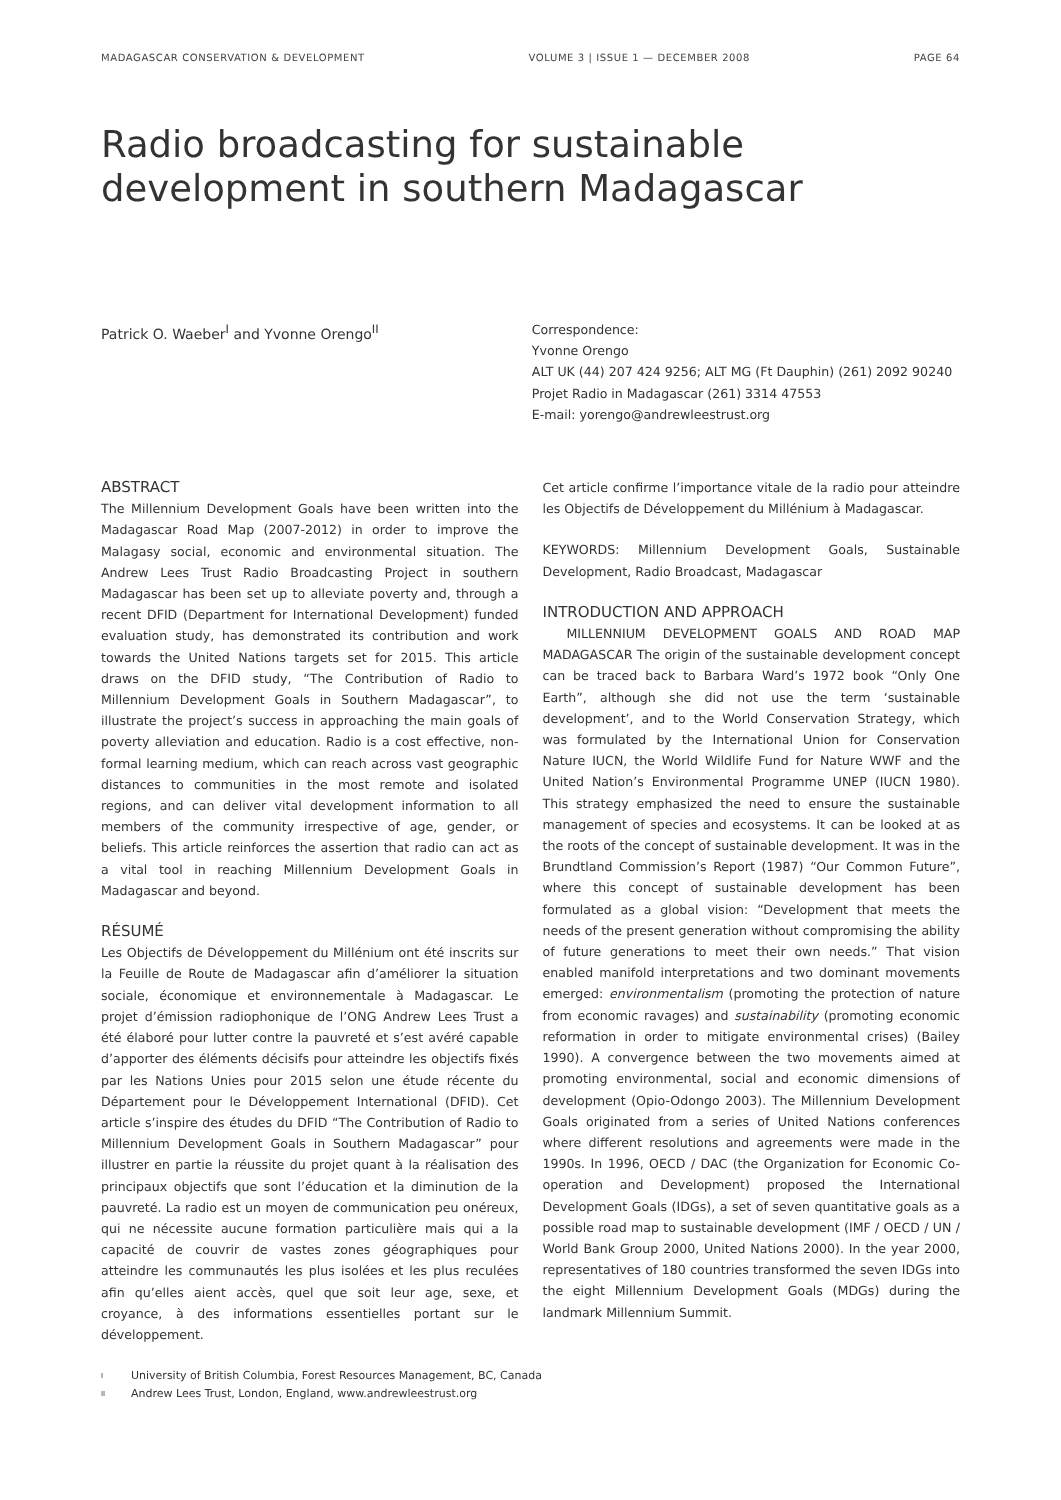MADAGASCAR CONSERVATION & DEVELOPMENT VOLUME 3 | ISSUE 1 — DECEMBER 2008 PAGE 64
Radio broadcasting for sustainable development in southern Madagascar
Patrick O. Waeber<sup>I</sup> and Yvonne Orengo<sup>II</sup> Correspondence:
Yvonne Orengo
ALT UK (44) 207 424 9256; ALT MG (Ft Dauphin) (261) 2092 90240
Projet Radio in Madagascar (261) 3314 47553
E-mail: yorengo@andrewleestrust.org
ABSTRACT
The Millennium Development Goals have been written into the Madagascar Road Map (2007-2012) in order to improve the Malagasy social, economic and environmental situation. The Andrew Lees Trust Radio Broadcasting Project in southern Madagascar has been set up to alleviate poverty and, through a recent DFID (Department for International Development) funded evaluation study, has demonstrated its contribution and work towards the United Nations targets set for 2015. This article draws on the DFID study, “The Contribution of Radio to Millennium Development Goals in Southern Madagascar”, to illustrate the project’s success in approaching the main goals of poverty alleviation and education. Radio is a cost effective, non-formal learning medium, which can reach across vast geographic distances to communities in the most remote and isolated regions, and can deliver vital development information to all members of the community irrespective of age, gender, or beliefs. This article reinforces the assertion that radio can act as a vital tool in reaching Millennium Development Goals in Madagascar and beyond.
RÉSUMÉ
Les Objectifs de Développement du Millénium ont été inscrits sur la Feuille de Route de Madagascar afin d’améliorer la situation sociale, économique et environnementale à Madagascar. Le projet d’émission radiophonique de l’ONG Andrew Lees Trust a été élaboré pour lutter contre la pauvreté et s’est avéré capable d’apporter des éléments décisifs pour atteindre les objectifs fixés par les Nations Unies pour 2015 selon une étude récente du Département pour le Développement International (DFID). Cet article s’inspire des études du DFID “The Contribution of Radio to Millennium Development Goals in Southern Madagascar” pour illustrer en partie la réussite du projet quant à la réalisation des principaux objectifs que sont l’éducation et la diminution de la pauvreté. La radio est un moyen de communication peu onéreux, qui ne nécessite aucune formation particulière mais qui a la capacité de couvrir de vastes zones géographiques pour atteindre les communautés les plus isolées et les plus reculées afin qu’elles aient accès, quel que soit leur age, sexe, et croyance, à des informations essentielles portant sur le développement.
Cet article confirme l’importance vitale de la radio pour atteindre les Objectifs de Développement du Millénium à Madagascar.
KEYWORDS: Millennium Development Goals, Sustainable Development, Radio Broadcast, Madagascar
INTRODUCTION AND APPROACH
MILLENNIUM DEVELOPMENT GOALS AND ROAD MAP MADAGASCAR The origin of the sustainable development concept can be traced back to Barbara Ward’s 1972 book “Only One Earth”, although she did not use the term ‘sustainable development’, and to the World Conservation Strategy, which was formulated by the International Union for Conservation Nature IUCN, the World Wildlife Fund for Nature WWF and the United Nation’s Environmental Programme UNEP (IUCN 1980). This strategy emphasized the need to ensure the sustainable management of species and ecosystems. It can be looked at as the roots of the concept of sustainable development. It was in the Brundtland Commission’s Report (1987) “Our Common Future”, where this concept of sustainable development has been formulated as a global vision: “Development that meets the needs of the present generation without compromising the ability of future generations to meet their own needs.” That vision enabled manifold interpretations and two dominant movements emerged: environmentalism (promoting the protection of nature from economic ravages) and sustainability (promoting economic reformation in order to mitigate environmental crises) (Bailey 1990). A convergence between the two movements aimed at promoting environmental, social and economic dimensions of development (Opio-Odongo 2003). The Millennium Development Goals originated from a series of United Nations conferences where different resolutions and agreements were made in the 1990s. In 1996, OECD / DAC (the Organization for Economic Co-operation and Development) proposed the International Development Goals (IDGs), a set of seven quantitative goals as a possible road map to sustainable development (IMF / OECD / UN / World Bank Group 2000, United Nations 2000). In the year 2000, representatives of 180 countries transformed the seven IDGs into the eight Millennium Development Goals (MDGs) during the landmark Millennium Summit.
I University of British Columbia, Forest Resources Management, BC, Canada
II Andrew Lees Trust, London, England, www.andrewleestrust.org